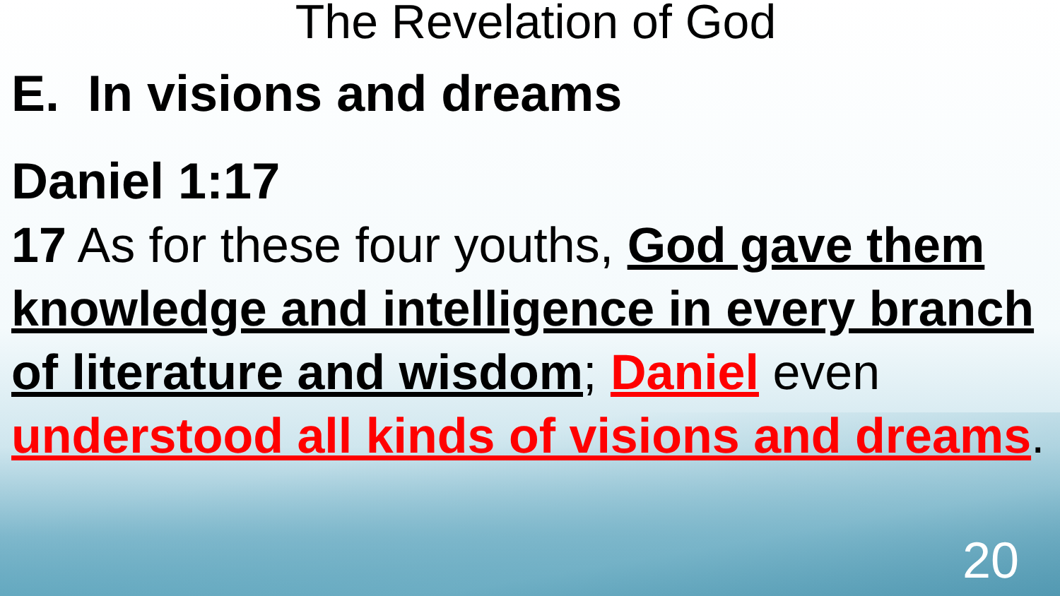The Revelation of God
E. In visions and dreams
Daniel 1:17
17 As for these four youths, God gave them knowledge and intelligence in every branch of literature and wisdom; Daniel even understood all kinds of visions and dreams.
20